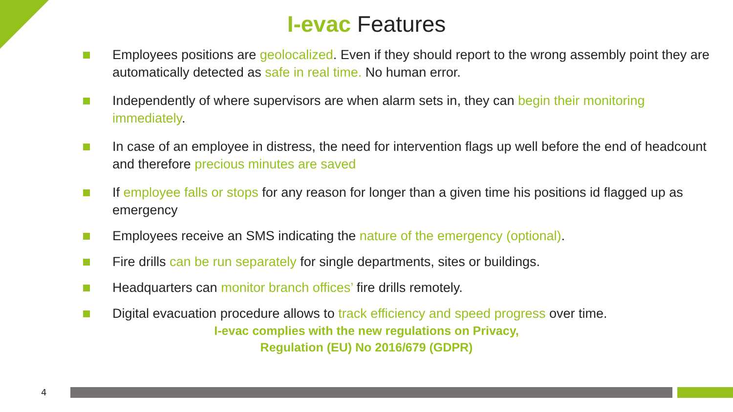I-evac Features
Employees positions are geolocalized. Even if they should report to the wrong assembly point they are automatically detected as safe in real time. No human error.
Independently of where supervisors are when alarm sets in, they can begin their monitoring immediately.
In case of an employee in distress, the need for intervention flags up well before the end of headcount and therefore precious minutes are saved
If employee falls or stops for any reason for longer than a given time his positions id flagged up as emergency
Employees receive an SMS indicating the nature of the emergency (optional).
Fire drills can be run separately for single departments, sites or buildings.
Headquarters can monitor branch offices’ fire drills remotely.
Digital evacuation procedure allows to track efficiency and speed progress over time.
I-evac complies with the new regulations on Privacy,
Regulation (EU) No 2016/679 (GDPR)
4